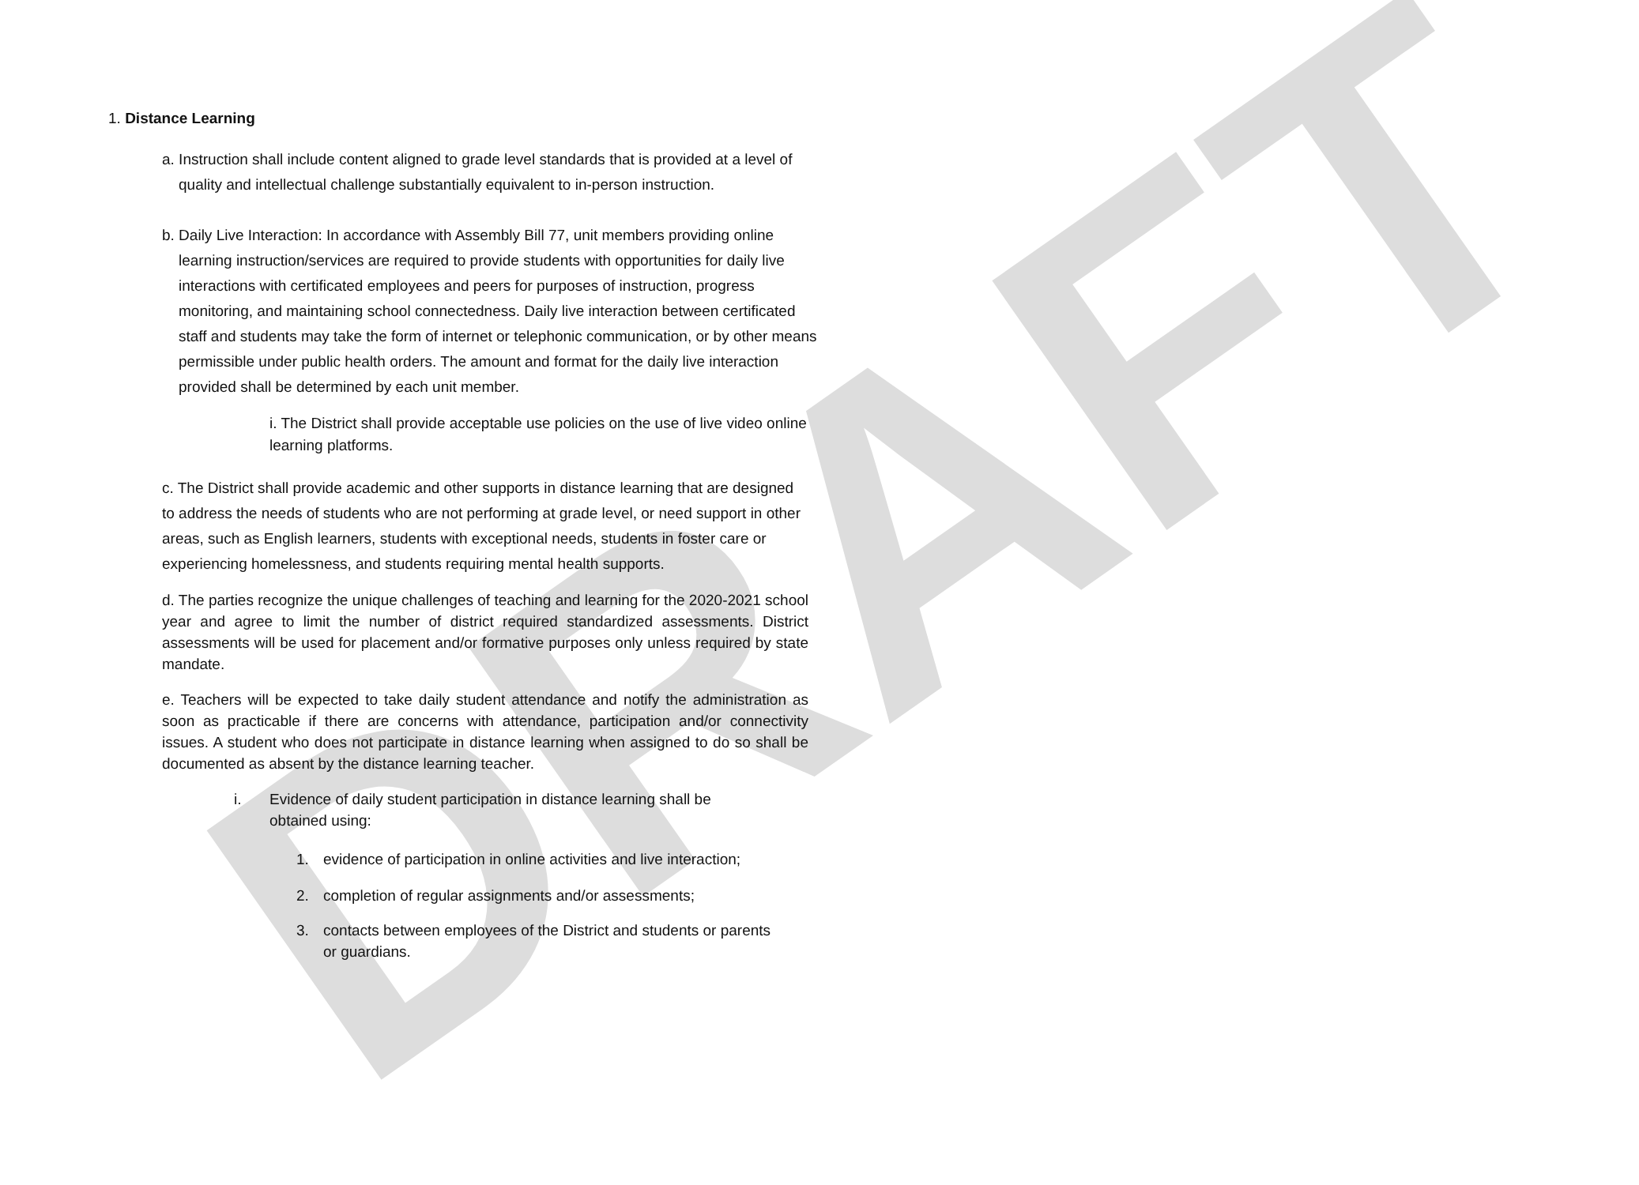DRAFT
1. Distance Learning
a. Instruction shall include content aligned to grade level standards that is provided at a level of quality and intellectual challenge substantially equivalent to in-person instruction.
b. Daily Live Interaction: In accordance with Assembly Bill 77, unit members providing online learning instruction/services are required to provide students with opportunities for daily live interactions with certificated employees and peers for purposes of instruction, progress monitoring, and maintaining school connectedness. Daily live interaction between certificated staff and students may take the form of internet or telephonic communication, or by other means permissible under public health orders. The amount and format for the daily live interaction provided shall be determined by each unit member.
i. The District shall provide acceptable use policies on the use of live video online learning platforms.
c. The District shall provide academic and other supports in distance learning that are designed to address the needs of students who are not performing at grade level, or need support in other areas, such as English learners, students with exceptional needs, students in foster care or experiencing homelessness, and students requiring mental health supports.
d. The parties recognize the unique challenges of teaching and learning for the 2020-2021 school year and agree to limit the number of district required standardized assessments. District assessments will be used for placement and/or formative purposes only unless required by state mandate.
e. Teachers will be expected to take daily student attendance and notify the administration as soon as practicable if there are concerns with attendance, participation and/or connectivity issues. A student who does not participate in distance learning when assigned to do so shall be documented as absent by the distance learning teacher.
i. Evidence of daily student participation in distance learning shall be obtained using:
1. evidence of participation in online activities and live interaction;
2. completion of regular assignments and/or assessments;
3. contacts between employees of the District and students or parents or guardians.